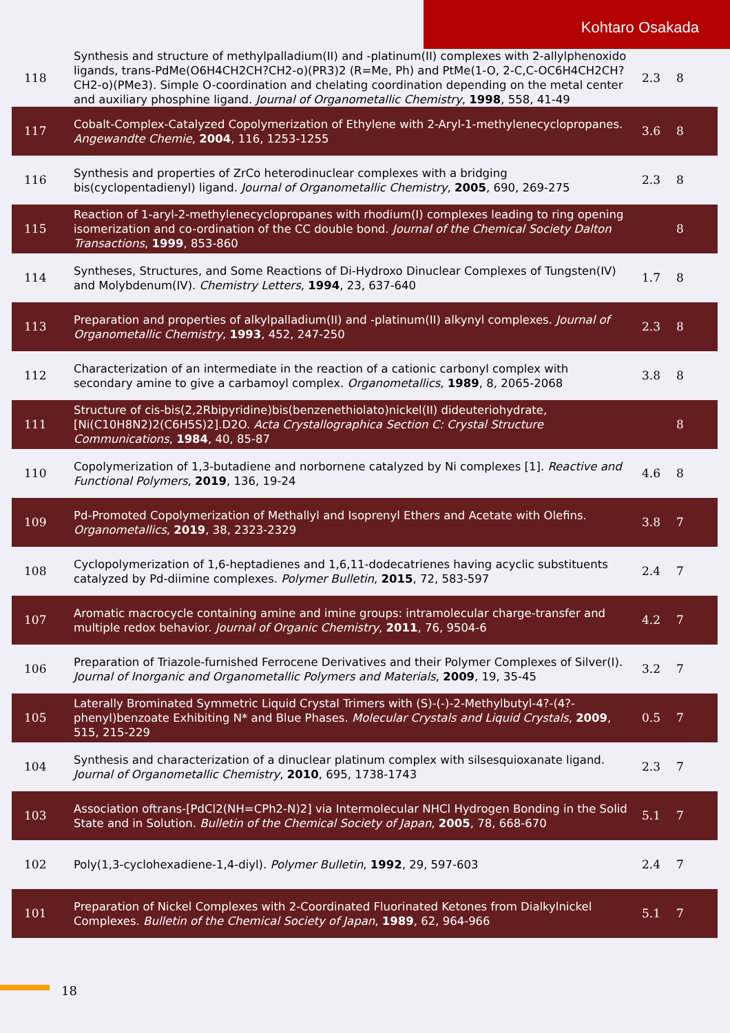Kohtaro Osakada
| 118 | Synthesis and structure of methylpalladium(II) and -platinum(II) complexes with 2-allylphenoxido ligands, trans-PdMe(O6H4CH2CH?CH2-o)(PR3)2 (R=Me, Ph) and PtMe(1-O, 2-C,C-OC6H4CH2CH?CH2-o)(PMe3). Simple O-coordination and chelating coordination depending on the metal center and auxiliary phosphine ligand. Journal of Organometallic Chemistry , 1998 , 558, 41-49 | 2.3 | 8 |
| 117 | Cobalt-Complex-Catalyzed Copolymerization of Ethylene with 2-Aryl-1-methylenecyclopropanes. Angewandte Chemie , 2004 , 116, 1253-1255 | 3.6 | 8 |
| 116 | Synthesis and properties of ZrCo heterodinuclear complexes with a bridging bis(cyclopentadienyl) ligand. Journal of Organometallic Chemistry , 2005 , 690, 269-275 | 2.3 | 8 |
| 115 | Reaction of 1-aryl-2-methylenecyclopropanes with rhodium(I) complexes leading to ring opening isomerization and co-ordination of the CC double bond. Journal of the Chemical Society Dalton Transactions , 1999 , 853-860 | | 8 |
| 114 | Syntheses, Structures, and Some Reactions of Di-Hydroxo Dinuclear Complexes of Tungsten(IV) and Molybdenum(IV). Chemistry Letters , 1994 , 23, 637-640 | 1.7 | 8 |
| 113 | Preparation and properties of alkylpalladium(II) and -platinum(II) alkynyl complexes. Journal of Organometallic Chemistry , 1993 , 452, 247-250 | 2.3 | 8 |
| 112 | Characterization of an intermediate in the reaction of a cationic carbonyl complex with secondary amine to give a carbamoyl complex. Organometallics , 1989 , 8, 2065-2068 | 3.8 | 8 |
| 111 | Structure of cis-bis(2,2Rbipyridine)bis(benzenethiolato)nickel(II) dideuteriohydrate, [Ni(C10H8N2)2(C6H5S)2].D2O. Acta Crystallographica Section C: Crystal Structure Communications , 1984 , 40, 85-87 | | 8 |
| 110 | Copolymerization of 1,3-butadiene and norbornene catalyzed by Ni complexes [1]. Reactive and Functional Polymers , 2019 , 136, 19-24 | 4.6 | 8 |
| 109 | Pd-Promoted Copolymerization of Methallyl and Isoprenyl Ethers and Acetate with Olefins. Organometallics , 2019 , 38, 2323-2329 | 3.8 | 7 |
| 108 | Cyclopolymerization of 1,6-heptadienes and 1,6,11-dodecatrienes having acyclic substituents catalyzed by Pd-diimine complexes. Polymer Bulletin , 2015 , 72, 583-597 | 2.4 | 7 |
| 107 | Aromatic macrocycle containing amine and imine groups: intramolecular charge-transfer and multiple redox behavior. Journal of Organic Chemistry , 2011 , 76, 9504-6 | 4.2 | 7 |
| 106 | Preparation of Triazole-furnished Ferrocene Derivatives and their Polymer Complexes of Silver(I). Journal of Inorganic and Organometallic Polymers and Materials , 2009 , 19, 35-45 | 3.2 | 7 |
| 105 | Laterally Brominated Symmetric Liquid Crystal Trimers with (S)-(-)-2-Methylbutyl-4?-(4?-phenyl)benzoate Exhibiting N* and Blue Phases. Molecular Crystals and Liquid Crystals , 2009 , 515, 215-229 | 0.5 | 7 |
| 104 | Synthesis and characterization of a dinuclear platinum complex with silsesquioxanate ligand. Journal of Organometallic Chemistry , 2010 , 695, 1738-1743 | 2.3 | 7 |
| 103 | Association oftrans-[PdCl2(NH=CPh2-N)2] via Intermolecular NHCl Hydrogen Bonding in the Solid State and in Solution. Bulletin of the Chemical Society of Japan , 2005 , 78, 668-670 | 5.1 | 7 |
| 102 | Poly(1,3-cyclohexadiene-1,4-diyl). Polymer Bulletin , 1992 , 29, 597-603 | 2.4 | 7 |
| 101 | Preparation of Nickel Complexes with 2-Coordinated Fluorinated Ketones from Dialkylnickel Complexes. Bulletin of the Chemical Society of Japan , 1989 , 62, 964-966 | 5.1 | 7 |
18